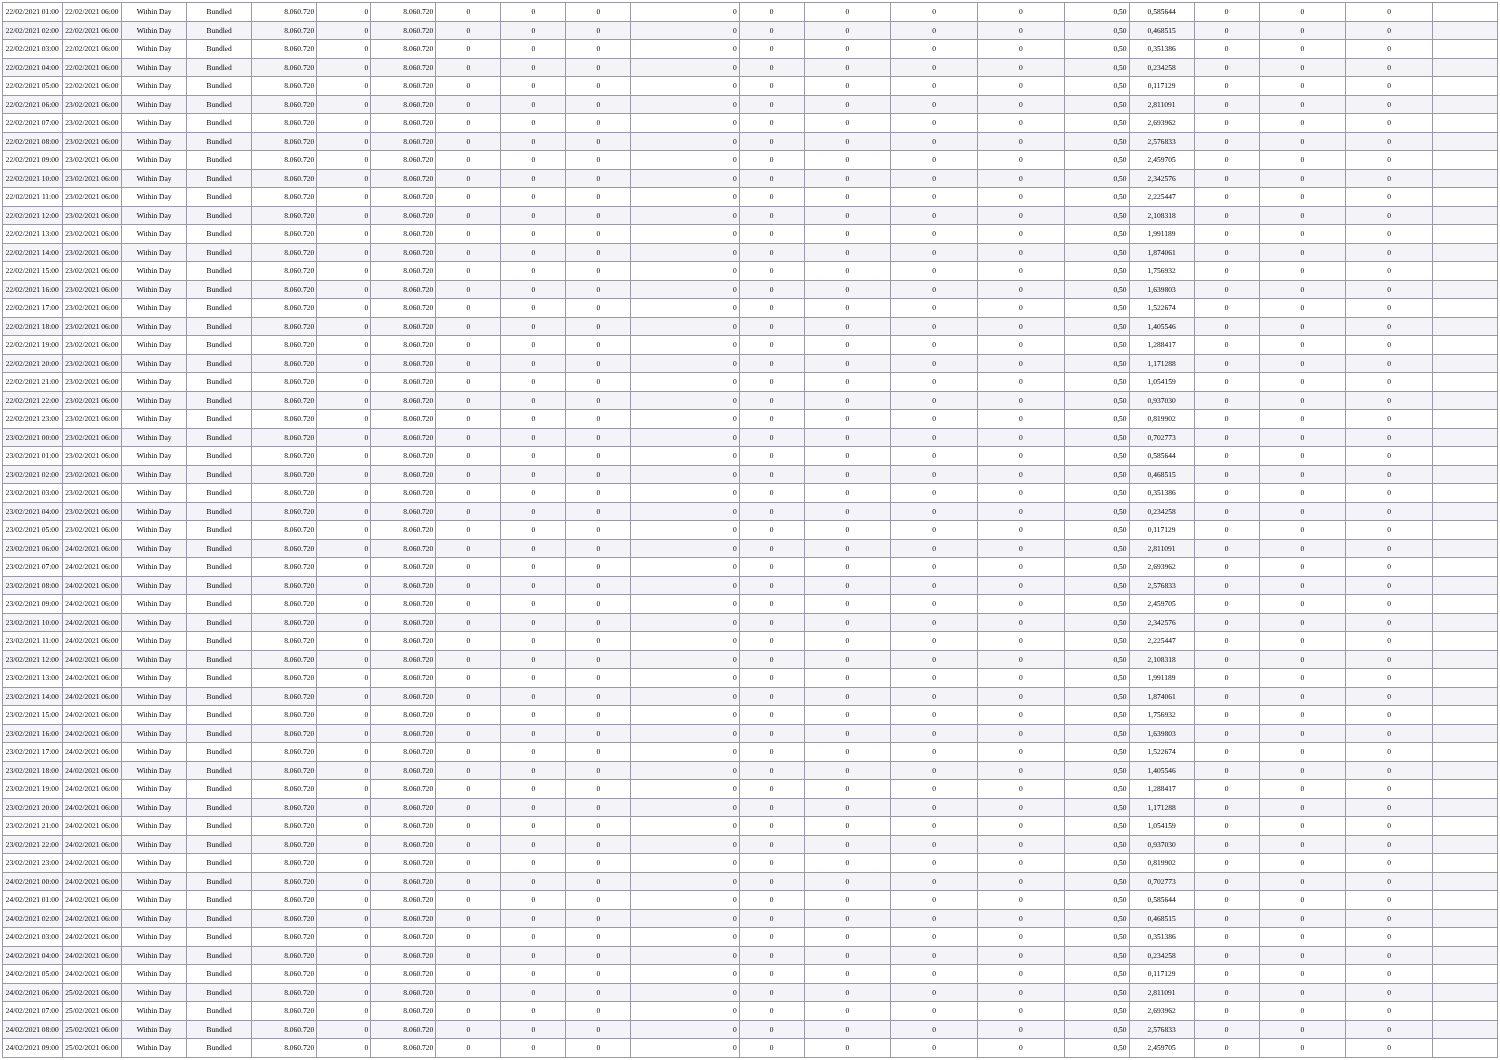| 22/02/2021 01:00 | 22/02/2021 06:00 | Within Day | Bundled | 8.060.720 | 0 | 8.060.720 | 0 | 0 | 0 | 0 | 0 | 0 | 0 | 0 | 0,50 | 0,585644 | 0 | 0 | 0 | |
| 22/02/2021 02:00 | 22/02/2021 06:00 | Within Day | Bundled | 8.060.720 | 0 | 8.060.720 | 0 | 0 | 0 | 0 | 0 | 0 | 0 | 0 | 0,50 | 0,468515 | 0 | 0 | 0 | |
| 22/02/2021 03:00 | 22/02/2021 06:00 | Within Day | Bundled | 8.060.720 | 0 | 8.060.720 | 0 | 0 | 0 | 0 | 0 | 0 | 0 | 0 | 0,50 | 0,351386 | 0 | 0 | 0 | |
| 22/02/2021 04:00 | 22/02/2021 06:00 | Within Day | Bundled | 8.060.720 | 0 | 8.060.720 | 0 | 0 | 0 | 0 | 0 | 0 | 0 | 0 | 0,50 | 0,234258 | 0 | 0 | 0 | |
| 22/02/2021 05:00 | 22/02/2021 06:00 | Within Day | Bundled | 8.060.720 | 0 | 8.060.720 | 0 | 0 | 0 | 0 | 0 | 0 | 0 | 0 | 0,50 | 0,117129 | 0 | 0 | 0 | |
| 22/02/2021 06:00 | 23/02/2021 06:00 | Within Day | Bundled | 8.060.720 | 0 | 8.060.720 | 0 | 0 | 0 | 0 | 0 | 0 | 0 | 0 | 0,50 | 2,811091 | 0 | 0 | 0 | |
| 22/02/2021 07:00 | 23/02/2021 06:00 | Within Day | Bundled | 8.060.720 | 0 | 8.060.720 | 0 | 0 | 0 | 0 | 0 | 0 | 0 | 0 | 0,50 | 2,693962 | 0 | 0 | 0 | |
| 22/02/2021 08:00 | 23/02/2021 06:00 | Within Day | Bundled | 8.060.720 | 0 | 8.060.720 | 0 | 0 | 0 | 0 | 0 | 0 | 0 | 0 | 0,50 | 2,576833 | 0 | 0 | 0 | |
| 22/02/2021 09:00 | 23/02/2021 06:00 | Within Day | Bundled | 8.060.720 | 0 | 8.060.720 | 0 | 0 | 0 | 0 | 0 | 0 | 0 | 0 | 0,50 | 2,459705 | 0 | 0 | 0 | |
| 22/02/2021 10:00 | 23/02/2021 06:00 | Within Day | Bundled | 8.060.720 | 0 | 8.060.720 | 0 | 0 | 0 | 0 | 0 | 0 | 0 | 0 | 0,50 | 2,342576 | 0 | 0 | 0 | |
| 22/02/2021 11:00 | 23/02/2021 06:00 | Within Day | Bundled | 8.060.720 | 0 | 8.060.720 | 0 | 0 | 0 | 0 | 0 | 0 | 0 | 0 | 0,50 | 2,225447 | 0 | 0 | 0 | |
| 22/02/2021 12:00 | 23/02/2021 06:00 | Within Day | Bundled | 8.060.720 | 0 | 8.060.720 | 0 | 0 | 0 | 0 | 0 | 0 | 0 | 0 | 0,50 | 2,108318 | 0 | 0 | 0 | |
| 22/02/2021 13:00 | 23/02/2021 06:00 | Within Day | Bundled | 8.060.720 | 0 | 8.060.720 | 0 | 0 | 0 | 0 | 0 | 0 | 0 | 0 | 0,50 | 1,991189 | 0 | 0 | 0 | |
| 22/02/2021 14:00 | 23/02/2021 06:00 | Within Day | Bundled | 8.060.720 | 0 | 8.060.720 | 0 | 0 | 0 | 0 | 0 | 0 | 0 | 0 | 0,50 | 1,874061 | 0 | 0 | 0 | |
| 22/02/2021 15:00 | 23/02/2021 06:00 | Within Day | Bundled | 8.060.720 | 0 | 8.060.720 | 0 | 0 | 0 | 0 | 0 | 0 | 0 | 0 | 0,50 | 1,756932 | 0 | 0 | 0 | |
| 22/02/2021 16:00 | 23/02/2021 06:00 | Within Day | Bundled | 8.060.720 | 0 | 8.060.720 | 0 | 0 | 0 | 0 | 0 | 0 | 0 | 0 | 0,50 | 1,639803 | 0 | 0 | 0 | |
| 22/02/2021 17:00 | 23/02/2021 06:00 | Within Day | Bundled | 8.060.720 | 0 | 8.060.720 | 0 | 0 | 0 | 0 | 0 | 0 | 0 | 0 | 0,50 | 1,522674 | 0 | 0 | 0 | |
| 22/02/2021 18:00 | 23/02/2021 06:00 | Within Day | Bundled | 8.060.720 | 0 | 8.060.720 | 0 | 0 | 0 | 0 | 0 | 0 | 0 | 0 | 0,50 | 1,405546 | 0 | 0 | 0 | |
| 22/02/2021 19:00 | 23/02/2021 06:00 | Within Day | Bundled | 8.060.720 | 0 | 8.060.720 | 0 | 0 | 0 | 0 | 0 | 0 | 0 | 0 | 0,50 | 1,288417 | 0 | 0 | 0 | |
| 22/02/2021 20:00 | 23/02/2021 06:00 | Within Day | Bundled | 8.060.720 | 0 | 8.060.720 | 0 | 0 | 0 | 0 | 0 | 0 | 0 | 0 | 0,50 | 1,171288 | 0 | 0 | 0 | |
| 22/02/2021 21:00 | 23/02/2021 06:00 | Within Day | Bundled | 8.060.720 | 0 | 8.060.720 | 0 | 0 | 0 | 0 | 0 | 0 | 0 | 0 | 0,50 | 1,054159 | 0 | 0 | 0 | |
| 22/02/2021 22:00 | 23/02/2021 06:00 | Within Day | Bundled | 8.060.720 | 0 | 8.060.720 | 0 | 0 | 0 | 0 | 0 | 0 | 0 | 0 | 0,50 | 0,937030 | 0 | 0 | 0 | |
| 22/02/2021 23:00 | 23/02/2021 06:00 | Within Day | Bundled | 8.060.720 | 0 | 8.060.720 | 0 | 0 | 0 | 0 | 0 | 0 | 0 | 0 | 0,50 | 0,819902 | 0 | 0 | 0 | |
| 23/02/2021 00:00 | 23/02/2021 06:00 | Within Day | Bundled | 8.060.720 | 0 | 8.060.720 | 0 | 0 | 0 | 0 | 0 | 0 | 0 | 0 | 0,50 | 0,702773 | 0 | 0 | 0 | |
| 23/02/2021 01:00 | 23/02/2021 06:00 | Within Day | Bundled | 8.060.720 | 0 | 8.060.720 | 0 | 0 | 0 | 0 | 0 | 0 | 0 | 0 | 0,50 | 0,585644 | 0 | 0 | 0 | |
| 23/02/2021 02:00 | 23/02/2021 06:00 | Within Day | Bundled | 8.060.720 | 0 | 8.060.720 | 0 | 0 | 0 | 0 | 0 | 0 | 0 | 0 | 0,50 | 0,468515 | 0 | 0 | 0 | |
| 23/02/2021 03:00 | 23/02/2021 06:00 | Within Day | Bundled | 8.060.720 | 0 | 8.060.720 | 0 | 0 | 0 | 0 | 0 | 0 | 0 | 0 | 0,50 | 0,351386 | 0 | 0 | 0 | |
| 23/02/2021 04:00 | 23/02/2021 06:00 | Within Day | Bundled | 8.060.720 | 0 | 8.060.720 | 0 | 0 | 0 | 0 | 0 | 0 | 0 | 0 | 0,50 | 0,234258 | 0 | 0 | 0 | |
| 23/02/2021 05:00 | 23/02/2021 06:00 | Within Day | Bundled | 8.060.720 | 0 | 8.060.720 | 0 | 0 | 0 | 0 | 0 | 0 | 0 | 0 | 0,50 | 0,117129 | 0 | 0 | 0 | |
| 23/02/2021 06:00 | 24/02/2021 06:00 | Within Day | Bundled | 8.060.720 | 0 | 8.060.720 | 0 | 0 | 0 | 0 | 0 | 0 | 0 | 0 | 0,50 | 2,811091 | 0 | 0 | 0 | |
| 23/02/2021 07:00 | 24/02/2021 06:00 | Within Day | Bundled | 8.060.720 | 0 | 8.060.720 | 0 | 0 | 0 | 0 | 0 | 0 | 0 | 0 | 0,50 | 2,693962 | 0 | 0 | 0 | |
| 23/02/2021 08:00 | 24/02/2021 06:00 | Within Day | Bundled | 8.060.720 | 0 | 8.060.720 | 0 | 0 | 0 | 0 | 0 | 0 | 0 | 0 | 0,50 | 2,576833 | 0 | 0 | 0 | |
| 23/02/2021 09:00 | 24/02/2021 06:00 | Within Day | Bundled | 8.060.720 | 0 | 8.060.720 | 0 | 0 | 0 | 0 | 0 | 0 | 0 | 0 | 0,50 | 2,459705 | 0 | 0 | 0 | |
| 23/02/2021 10:00 | 24/02/2021 06:00 | Within Day | Bundled | 8.060.720 | 0 | 8.060.720 | 0 | 0 | 0 | 0 | 0 | 0 | 0 | 0 | 0,50 | 2,342576 | 0 | 0 | 0 | |
| 23/02/2021 11:00 | 24/02/2021 06:00 | Within Day | Bundled | 8.060.720 | 0 | 8.060.720 | 0 | 0 | 0 | 0 | 0 | 0 | 0 | 0 | 0,50 | 2,225447 | 0 | 0 | 0 | |
| 23/02/2021 12:00 | 24/02/2021 06:00 | Within Day | Bundled | 8.060.720 | 0 | 8.060.720 | 0 | 0 | 0 | 0 | 0 | 0 | 0 | 0 | 0,50 | 2,108318 | 0 | 0 | 0 | |
| 23/02/2021 13:00 | 24/02/2021 06:00 | Within Day | Bundled | 8.060.720 | 0 | 8.060.720 | 0 | 0 | 0 | 0 | 0 | 0 | 0 | 0 | 0,50 | 1,991189 | 0 | 0 | 0 | |
| 23/02/2021 14:00 | 24/02/2021 06:00 | Within Day | Bundled | 8.060.720 | 0 | 8.060.720 | 0 | 0 | 0 | 0 | 0 | 0 | 0 | 0 | 0,50 | 1,874061 | 0 | 0 | 0 | |
| 23/02/2021 15:00 | 24/02/2021 06:00 | Within Day | Bundled | 8.060.720 | 0 | 8.060.720 | 0 | 0 | 0 | 0 | 0 | 0 | 0 | 0 | 0,50 | 1,756932 | 0 | 0 | 0 | |
| 23/02/2021 16:00 | 24/02/2021 06:00 | Within Day | Bundled | 8.060.720 | 0 | 8.060.720 | 0 | 0 | 0 | 0 | 0 | 0 | 0 | 0 | 0,50 | 1,639803 | 0 | 0 | 0 | |
| 23/02/2021 17:00 | 24/02/2021 06:00 | Within Day | Bundled | 8.060.720 | 0 | 8.060.720 | 0 | 0 | 0 | 0 | 0 | 0 | 0 | 0 | 0,50 | 1,522674 | 0 | 0 | 0 | |
| 23/02/2021 18:00 | 24/02/2021 06:00 | Within Day | Bundled | 8.060.720 | 0 | 8.060.720 | 0 | 0 | 0 | 0 | 0 | 0 | 0 | 0 | 0,50 | 1,405546 | 0 | 0 | 0 | |
| 23/02/2021 19:00 | 24/02/2021 06:00 | Within Day | Bundled | 8.060.720 | 0 | 8.060.720 | 0 | 0 | 0 | 0 | 0 | 0 | 0 | 0 | 0,50 | 1,288417 | 0 | 0 | 0 | |
| 23/02/2021 20:00 | 24/02/2021 06:00 | Within Day | Bundled | 8.060.720 | 0 | 8.060.720 | 0 | 0 | 0 | 0 | 0 | 0 | 0 | 0 | 0,50 | 1,171288 | 0 | 0 | 0 | |
| 23/02/2021 21:00 | 24/02/2021 06:00 | Within Day | Bundled | 8.060.720 | 0 | 8.060.720 | 0 | 0 | 0 | 0 | 0 | 0 | 0 | 0 | 0,50 | 1,054159 | 0 | 0 | 0 | |
| 23/02/2021 22:00 | 24/02/2021 06:00 | Within Day | Bundled | 8.060.720 | 0 | 8.060.720 | 0 | 0 | 0 | 0 | 0 | 0 | 0 | 0 | 0,50 | 0,937030 | 0 | 0 | 0 | |
| 23/02/2021 23:00 | 24/02/2021 06:00 | Within Day | Bundled | 8.060.720 | 0 | 8.060.720 | 0 | 0 | 0 | 0 | 0 | 0 | 0 | 0 | 0,50 | 0,819902 | 0 | 0 | 0 | |
| 24/02/2021 00:00 | 24/02/2021 06:00 | Within Day | Bundled | 8.060.720 | 0 | 8.060.720 | 0 | 0 | 0 | 0 | 0 | 0 | 0 | 0 | 0,50 | 0,702773 | 0 | 0 | 0 | |
| 24/02/2021 01:00 | 24/02/2021 06:00 | Within Day | Bundled | 8.060.720 | 0 | 8.060.720 | 0 | 0 | 0 | 0 | 0 | 0 | 0 | 0 | 0,50 | 0,585644 | 0 | 0 | 0 | |
| 24/02/2021 02:00 | 24/02/2021 06:00 | Within Day | Bundled | 8.060.720 | 0 | 8.060.720 | 0 | 0 | 0 | 0 | 0 | 0 | 0 | 0 | 0,50 | 0,468515 | 0 | 0 | 0 | |
| 24/02/2021 03:00 | 24/02/2021 06:00 | Within Day | Bundled | 8.060.720 | 0 | 8.060.720 | 0 | 0 | 0 | 0 | 0 | 0 | 0 | 0 | 0,50 | 0,351386 | 0 | 0 | 0 | |
| 24/02/2021 04:00 | 24/02/2021 06:00 | Within Day | Bundled | 8.060.720 | 0 | 8.060.720 | 0 | 0 | 0 | 0 | 0 | 0 | 0 | 0 | 0,50 | 0,234258 | 0 | 0 | 0 | |
| 24/02/2021 05:00 | 24/02/2021 06:00 | Within Day | Bundled | 8.060.720 | 0 | 8.060.720 | 0 | 0 | 0 | 0 | 0 | 0 | 0 | 0 | 0,50 | 0,117129 | 0 | 0 | 0 | |
| 24/02/2021 06:00 | 25/02/2021 06:00 | Within Day | Bundled | 8.060.720 | 0 | 8.060.720 | 0 | 0 | 0 | 0 | 0 | 0 | 0 | 0 | 0,50 | 2,811091 | 0 | 0 | 0 | |
| 24/02/2021 07:00 | 25/02/2021 06:00 | Within Day | Bundled | 8.060.720 | 0 | 8.060.720 | 0 | 0 | 0 | 0 | 0 | 0 | 0 | 0 | 0,50 | 2,693962 | 0 | 0 | 0 | |
| 24/02/2021 08:00 | 25/02/2021 06:00 | Within Day | Bundled | 8.060.720 | 0 | 8.060.720 | 0 | 0 | 0 | 0 | 0 | 0 | 0 | 0 | 0,50 | 2,576833 | 0 | 0 | 0 | |
| 24/02/2021 09:00 | 25/02/2021 06:00 | Within Day | Bundled | 8.060.720 | 0 | 8.060.720 | 0 | 0 | 0 | 0 | 0 | 0 | 0 | 0 | 0,50 | 2,459705 | 0 | 0 | 0 | |